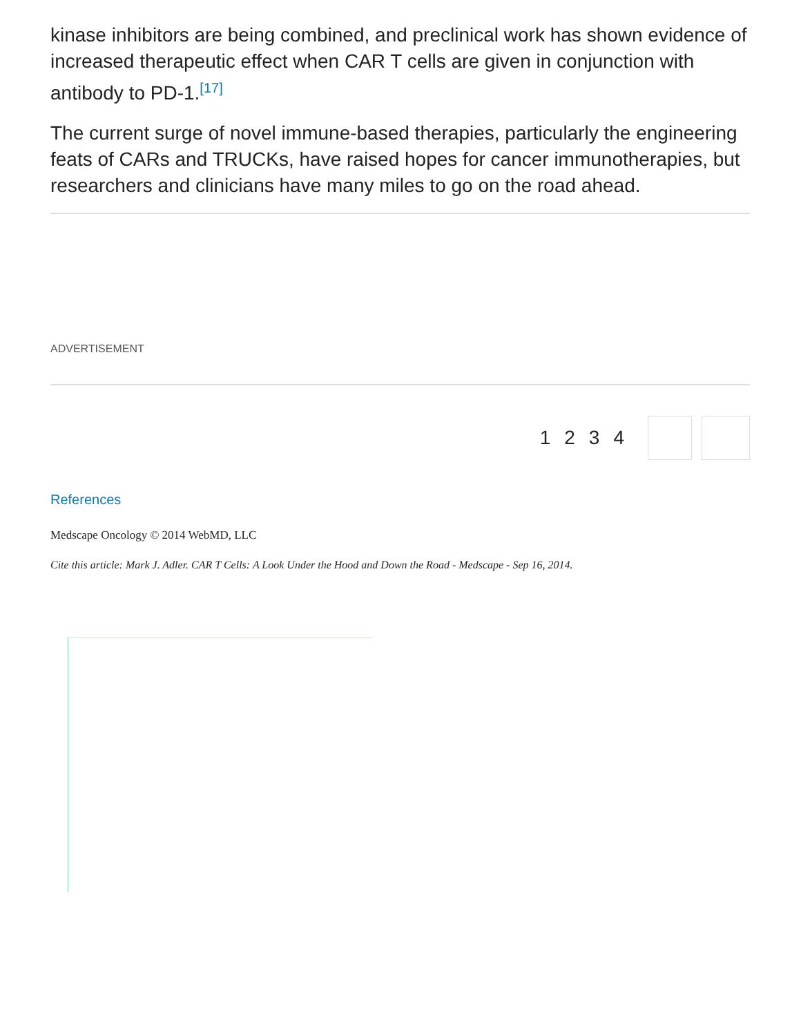kinase inhibitors are being combined, and preclinical work has shown evidence of increased therapeutic effect when CAR T cells are given in conjunction with antibody to PD-1.<sup>[17]</sup>
The current surge of novel immune-based therapies, particularly the engineering feats of CARs and TRUCKs, have raised hopes for cancer immunotherapies, but researchers and clinicians have many miles to go on the road ahead.
ADVERTISEMENT
1234
References
Medscape Oncology © 2014 WebMD, LLC
Cite this article: Mark J. Adler. CAR T Cells: A Look Under the Hood and Down the Road - Medscape - Sep 16, 2014.